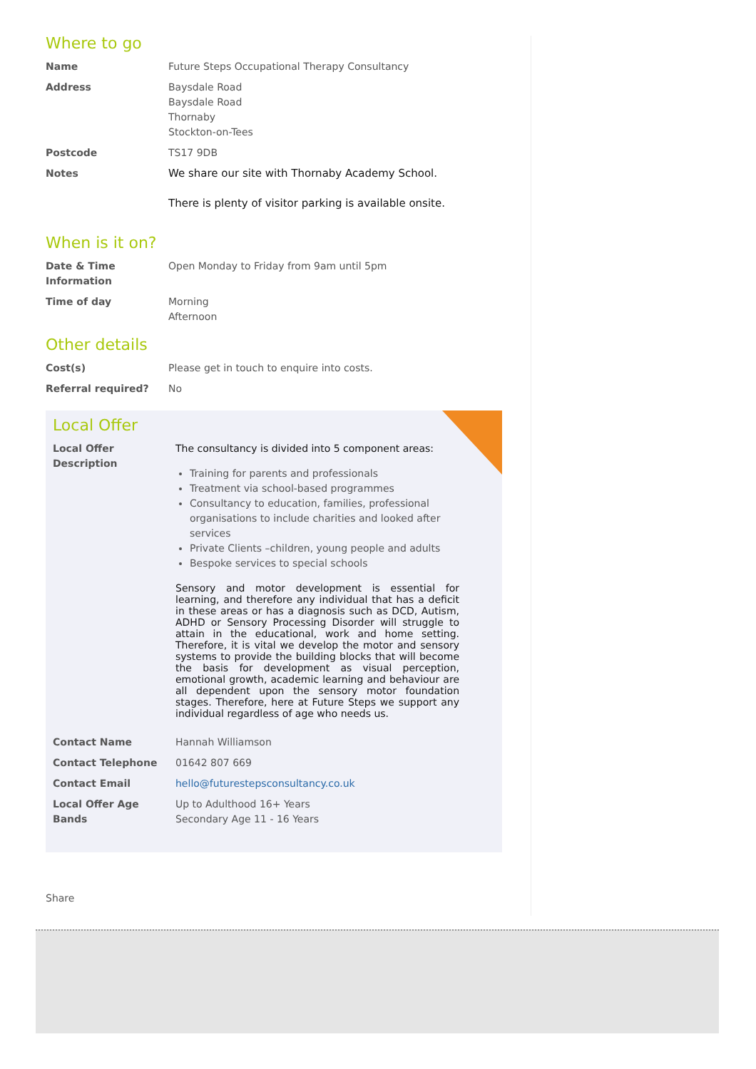Where to go
| Name | Future Steps Occupational Therapy Consultancy |
| Address | Baysdale Road Baysdale Road Thornaby Stockton-on-Tees |
| Postcode | TS17 9DB |
| Notes | We share our site with Thornaby Academy School. There is plenty of visitor parking is available onsite. |
When is it on?
| Date & Time Information | Open Monday to Friday from 9am until 5pm |
| Time of day | Morning Afternoon |
Other details
| Cost(s) | Please get in touch to enquire into costs. |
| Referral required? | No |
Local Offer
| Local Offer Description | The consultancy is divided into 5 component areas: Training for parents and professionals Treatment via school-based programmes Consultancy to education, families, professional organisations to include charities and looked after services Private Clients –children, young people and adults Bespoke services to special schools Sensory and motor development is essential for learning, and therefore any individual that has a deficit in these areas or has a diagnosis such as DCD, Autism, ADHD or Sensory Processing Disorder will struggle to attain in the educational, work and home setting. Therefore, it is vital we develop the motor and sensory systems to provide the building blocks that will become the basis for development as visual perception, emotional growth, academic learning and behaviour are all dependent upon the sensory motor foundation stages. Therefore, here at Future Steps we support any individual regardless of age who needs us. |
| Contact Name | Hannah Williamson |
| Contact Telephone | 01642 807 669 |
| Contact Email | hello@futurestepsconsultancy.co.uk |
| Local Offer Age Bands | Up to Adulthood 16+ Years Secondary Age 11 - 16 Years |
Share